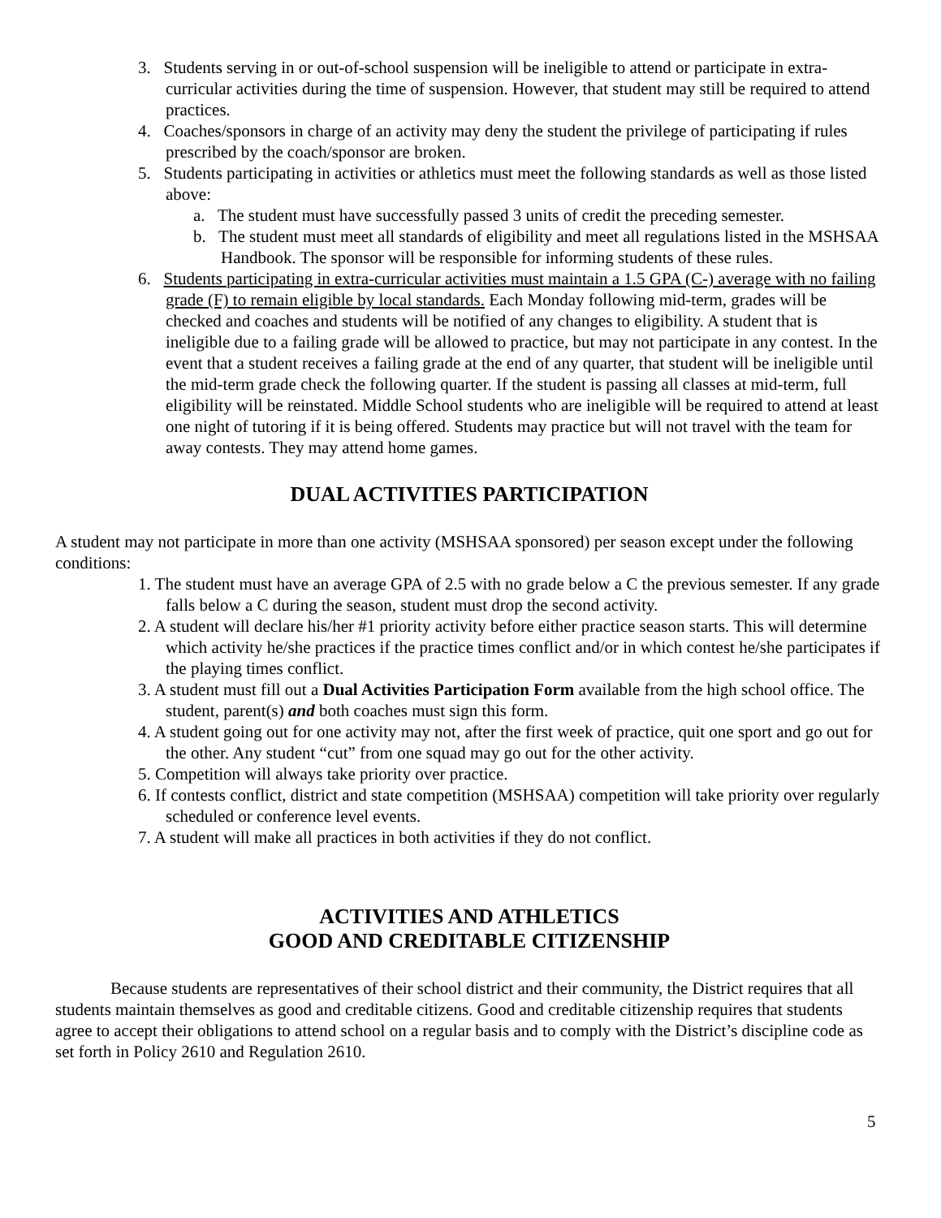3. Students serving in or out-of-school suspension will be ineligible to attend or participate in extra-curricular activities during the time of suspension. However, that student may still be required to attend practices.
4. Coaches/sponsors in charge of an activity may deny the student the privilege of participating if rules prescribed by the coach/sponsor are broken.
5. Students participating in activities or athletics must meet the following standards as well as those listed above:
a. The student must have successfully passed 3 units of credit the preceding semester.
b. The student must meet all standards of eligibility and meet all regulations listed in the MSHSAA Handbook. The sponsor will be responsible for informing students of these rules.
6. Students participating in extra-curricular activities must maintain a 1.5 GPA (C-) average with no failing grade (F) to remain eligible by local standards. Each Monday following mid-term, grades will be checked and coaches and students will be notified of any changes to eligibility. A student that is ineligible due to a failing grade will be allowed to practice, but may not participate in any contest. In the event that a student receives a failing grade at the end of any quarter, that student will be ineligible until the mid-term grade check the following quarter. If the student is passing all classes at mid-term, full eligibility will be reinstated. Middle School students who are ineligible will be required to attend at least one night of tutoring if it is being offered. Students may practice but will not travel with the team for away contests. They may attend home games.
DUAL ACTIVITIES PARTICIPATION
A student may not participate in more than one activity (MSHSAA sponsored) per season except under the following conditions:
1. The student must have an average GPA of 2.5 with no grade below a C the previous semester. If any grade falls below a C during the season, student must drop the second activity.
2. A student will declare his/her #1 priority activity before either practice season starts. This will determine which activity he/she practices if the practice times conflict and/or in which contest he/she participates if the playing times conflict.
3. A student must fill out a Dual Activities Participation Form available from the high school office. The student, parent(s) and both coaches must sign this form.
4. A student going out for one activity may not, after the first week of practice, quit one sport and go out for the other. Any student “cut” from one squad may go out for the other activity.
5. Competition will always take priority over practice.
6. If contests conflict, district and state competition (MSHSAA) competition will take priority over regularly scheduled or conference level events.
7. A student will make all practices in both activities if they do not conflict.
ACTIVITIES AND ATHLETICS
GOOD AND CREDITABLE CITIZENSHIP
Because students are representatives of their school district and their community, the District requires that all students maintain themselves as good and creditable citizens. Good and creditable citizenship requires that students agree to accept their obligations to attend school on a regular basis and to comply with the District’s discipline code as set forth in Policy 2610 and Regulation 2610.
5